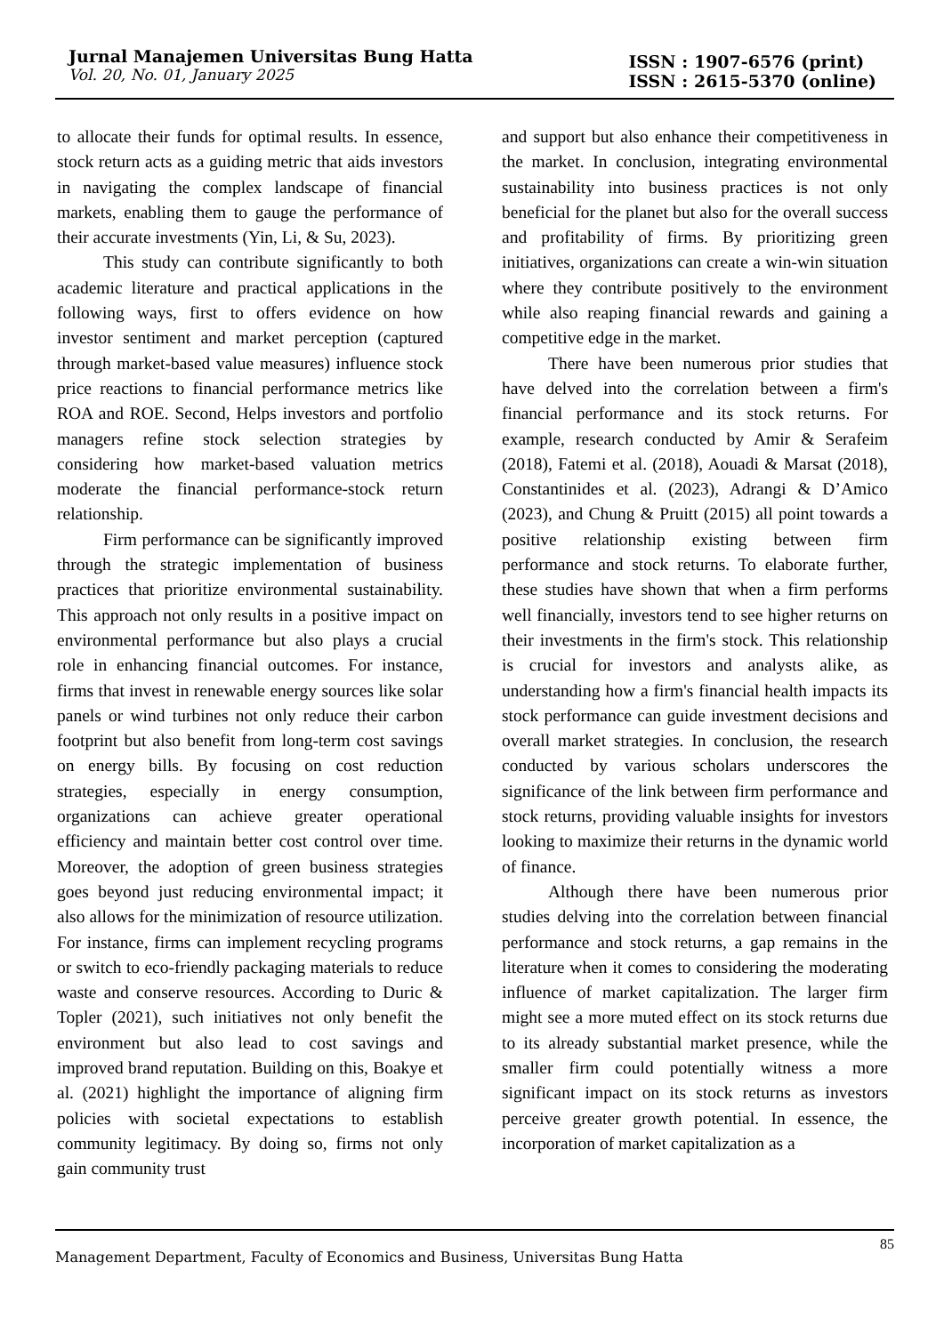Jurnal Manajemen Universitas Bung Hatta
Vol. 20, No. 01, January 2025
ISSN : 1907-6576 (print)
ISSN : 2615-5370 (online)
to allocate their funds for optimal results. In essence, stock return acts as a guiding metric that aids investors in navigating the complex landscape of financial markets, enabling them to gauge the performance of their accurate investments (Yin, Li, & Su, 2023).
This study can contribute significantly to both academic literature and practical applications in the following ways, first to offers evidence on how investor sentiment and market perception (captured through market-based value measures) influence stock price reactions to financial performance metrics like ROA and ROE. Second, Helps investors and portfolio managers refine stock selection strategies by considering how market-based valuation metrics moderate the financial performance-stock return relationship.
Firm performance can be significantly improved through the strategic implementation of business practices that prioritize environmental sustainability. This approach not only results in a positive impact on environmental performance but also plays a crucial role in enhancing financial outcomes. For instance, firms that invest in renewable energy sources like solar panels or wind turbines not only reduce their carbon footprint but also benefit from long-term cost savings on energy bills. By focusing on cost reduction strategies, especially in energy consumption, organizations can achieve greater operational efficiency and maintain better cost control over time. Moreover, the adoption of green business strategies goes beyond just reducing environmental impact; it also allows for the minimization of resource utilization. For instance, firms can implement recycling programs or switch to eco-friendly packaging materials to reduce waste and conserve resources. According to Duric & Topler (2021), such initiatives not only benefit the environment but also lead to cost savings and improved brand reputation. Building on this, Boakye et al. (2021) highlight the importance of aligning firm policies with societal expectations to establish community legitimacy. By doing so, firms not only gain community trust
and support but also enhance their competitiveness in the market. In conclusion, integrating environmental sustainability into business practices is not only beneficial for the planet but also for the overall success and profitability of firms. By prioritizing green initiatives, organizations can create a win-win situation where they contribute positively to the environment while also reaping financial rewards and gaining a competitive edge in the market.
There have been numerous prior studies that have delved into the correlation between a firm's financial performance and its stock returns. For example, research conducted by Amir & Serafeim (2018), Fatemi et al. (2018), Aouadi & Marsat (2018), Constantinides et al. (2023), Adrangi & D’Amico (2023), and Chung & Pruitt (2015) all point towards a positive relationship existing between firm performance and stock returns. To elaborate further, these studies have shown that when a firm performs well financially, investors tend to see higher returns on their investments in the firm's stock. This relationship is crucial for investors and analysts alike, as understanding how a firm's financial health impacts its stock performance can guide investment decisions and overall market strategies. In conclusion, the research conducted by various scholars underscores the significance of the link between firm performance and stock returns, providing valuable insights for investors looking to maximize their returns in the dynamic world of finance.
Although there have been numerous prior studies delving into the correlation between financial performance and stock returns, a gap remains in the literature when it comes to considering the moderating influence of market capitalization. The larger firm might see a more muted effect on its stock returns due to its already substantial market presence, while the smaller firm could potentially witness a more significant impact on its stock returns as investors perceive greater growth potential. In essence, the incorporation of market capitalization as a
Management Department, Faculty of Economics and Business, Universitas Bung Hatta 85